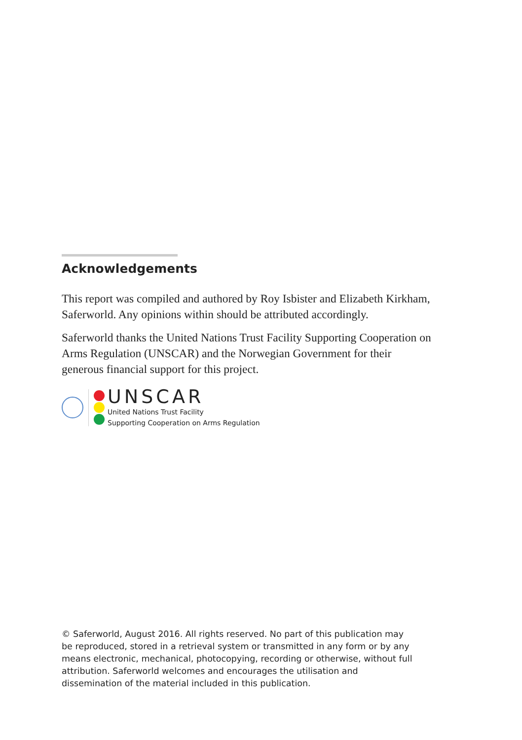Acknowledgements
This report was compiled and authored by Roy Isbister and Elizabeth Kirkham, Saferworld. Any opinions within should be attributed accordingly.
Saferworld thanks the United Nations Trust Facility Supporting Cooperation on Arms Regulation (UNSCAR) and the Norwegian Government for their generous financial support for this project.
UNSCAR
United Nations Trust Facility
Supporting Cooperation on Arms Regulation
© Saferworld, August 2016. All rights reserved. No part of this publication may be reproduced, stored in a retrieval system or transmitted in any form or by any means electronic, mechanical, photocopying, recording or otherwise, without full attribution. Saferworld welcomes and encourages the utilisation and dissemination of the material included in this publication.